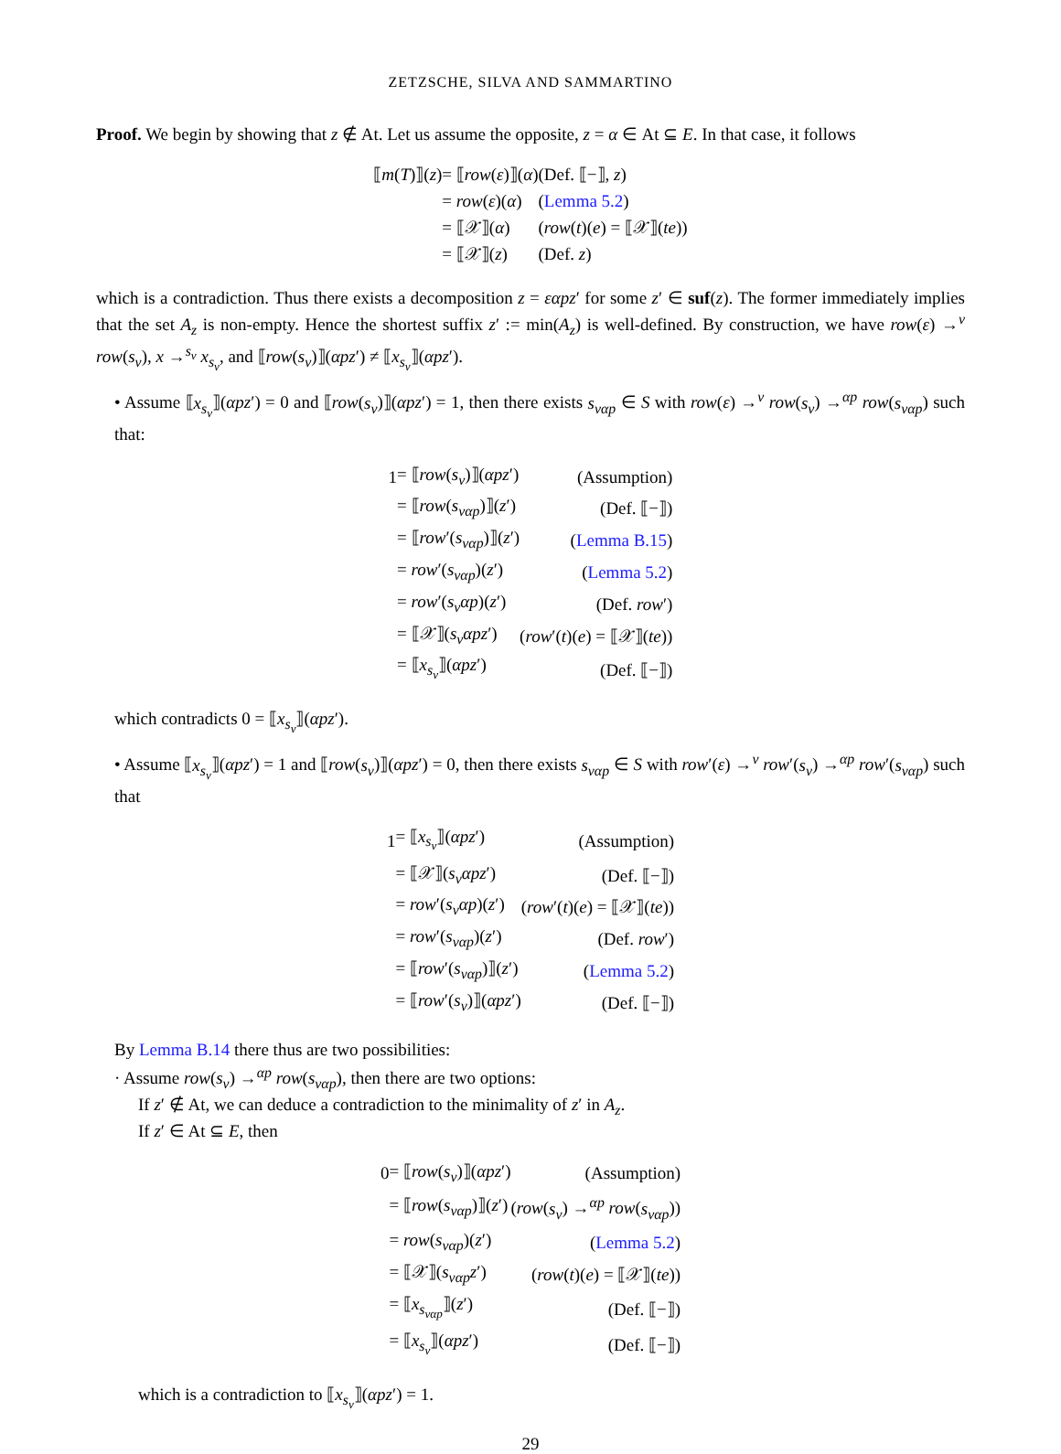ZETZSCHE, SILVA AND SAMMARTINO
Proof. We begin by showing that z ∉ At. Let us assume the opposite, z = α ∈ At ⊆ E. In that case, it follows
| ⟦ m ( T )⟧( z ) | = ⟦ row ( ε )⟧( α ) | (Def. ⟦−⟧, z ) |
| | = row ( ε )( α ) | ( Lemma 5.2 ) |
| | = ⟦𝒳⟧( α ) | ( row ( t )( e ) = ⟦𝒳⟧( te )) |
| | = ⟦𝒳⟧( z ) | (Def. z ) |
which is a contradiction. Thus there exists a decomposition z = εαpz′ for some z′ ∈ suf(z). The former immediately implies that the set A<sub>z</sub> is non-empty. Hence the shortest suffix z′ := min(A<sub>z</sub>) is well-defined. By construction, we have row(ε) →<sup>v</sup> row(s<sub>v</sub>), x →<sup>s<sub>v</sub></sup> x<sub>s<sub>v</sub></sub>, and ⟦row(s<sub>v</sub>)⟧(αpz′) ≠ ⟦x<sub>s<sub>v</sub></sub>⟧(αpz′).
• Assume ⟦x<sub>s<sub>v</sub></sub>⟧(αpz′) = 0 and ⟦row(s<sub>v</sub>)⟧(αpz′) = 1, then there exists s<sub>vαp</sub> ∈ S with row(ε) →<sup>v</sup> row(s<sub>v</sub>) →<sup>αp</sup> row(s<sub>vαp</sub>) such that:
| 1 | = ⟦ row ( s<sub>v</sub> )⟧( αpz ′) | (Assumption) |
| | = ⟦ row ( s<sub>vαp</sub> )⟧( z ′) | (Def. ⟦−⟧) |
| | = ⟦ row ′( s<sub>vαp</sub> )⟧( z ′) | ( Lemma B.15 ) |
| | = row ′( s<sub>vαp</sub> )( z ′) | ( Lemma 5.2 ) |
| | = row ′( s<sub>v</sub>αp )( z ′) | (Def. row ′) |
| | = ⟦𝒳⟧( s<sub>v</sub>αpz ′) | ( row ′( t )( e ) = ⟦𝒳⟧( te )) |
| | = ⟦ x<sub>s<sub>v</sub></sub> ⟧( αpz ′) | (Def. ⟦−⟧) |
which contradicts 0 = ⟦x<sub>s<sub>v</sub></sub>⟧(αpz′).
• Assume ⟦x<sub>s<sub>v</sub></sub>⟧(αpz′) = 1 and ⟦row(s<sub>v</sub>)⟧(αpz′) = 0, then there exists s<sub>vαp</sub> ∈ S with row′(ε) →<sup>v</sup> row′(s<sub>v</sub>) →<sup>αp</sup> row′(s<sub>vαp</sub>) such that
| 1 | = ⟦ x<sub>s<sub>v</sub></sub> ⟧( αpz ′) | (Assumption) |
| | = ⟦𝒳⟧( s<sub>v</sub>αpz ′) | (Def. ⟦−⟧) |
| | = row ′( s<sub>v</sub>αp )( z ′) | ( row ′( t )( e ) = ⟦𝒳⟧( te )) |
| | = row ′( s<sub>vαp</sub> )( z ′) | (Def. row ′) |
| | = ⟦ row ′( s<sub>vαp</sub> )⟧( z ′) | ( Lemma 5.2 ) |
| | = ⟦ row ′( s<sub>v</sub> )⟧( αpz ′) | (Def. ⟦−⟧) |
By Lemma B.14 there thus are two possibilities:
· Assume row(s<sub>v</sub>) →<sup>αp</sup> row(s<sub>vαp</sub>), then there are two options:
If z′ ∉ At, we can deduce a contradiction to the minimality of z′ in A<sub>z</sub>.
If z′ ∈ At ⊆ E, then
| 0 | = ⟦ row ( s<sub>v</sub> )⟧( αpz ′) | (Assumption) |
| | = ⟦ row ( s<sub>vαp</sub> )⟧( z ′) | ( row ( s<sub>v</sub> ) →<sup>αp</sup> row ( s<sub>vαp</sub> )) |
| | = row ( s<sub>vαp</sub> )( z ′) | ( Lemma 5.2 ) |
| | = ⟦𝒳⟧( s<sub>vαp</sub>z ′) | ( row ( t )( e ) = ⟦𝒳⟧( te )) |
| | = ⟦ x<sub>s<sub>vαp</sub></sub> ⟧( z ′) | (Def. ⟦−⟧) |
| | = ⟦ x<sub>s<sub>v</sub></sub> ⟧( αpz ′) | (Def. ⟦−⟧) |
which is a contradiction to ⟦x<sub>s<sub>v</sub></sub>⟧(αpz′) = 1.
29